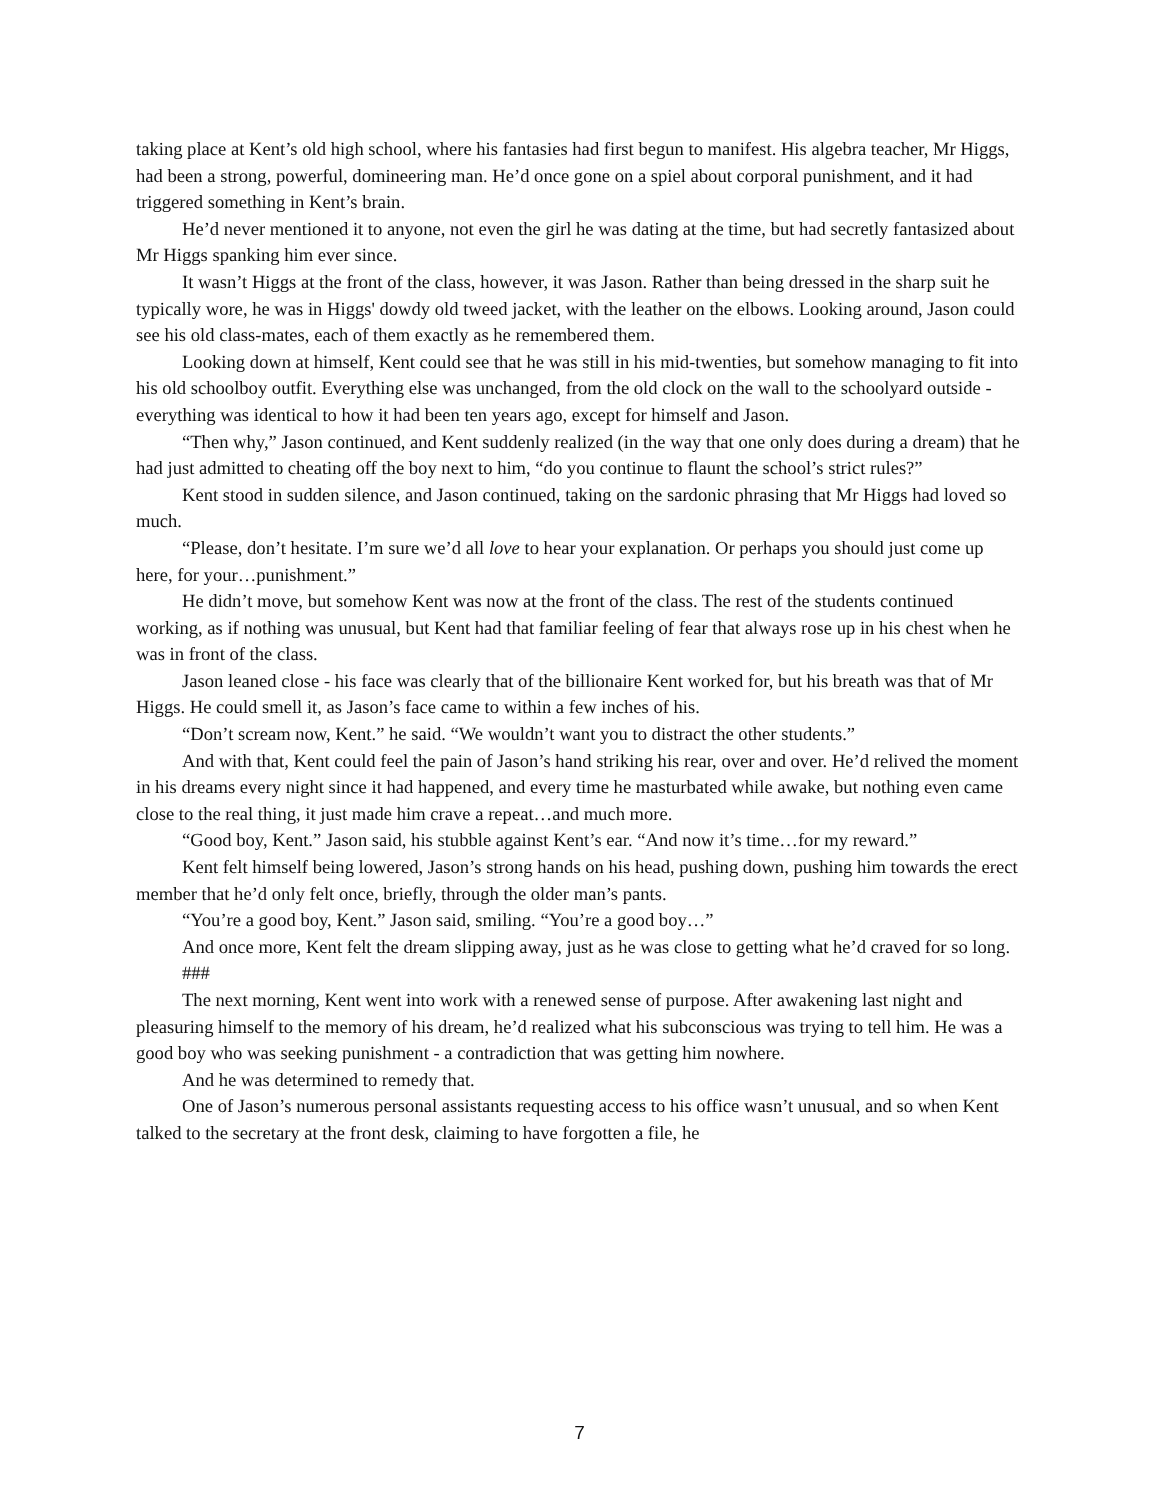taking place at Kent’s old high school, where his fantasies had first begun to manifest. His algebra teacher, Mr Higgs, had been a strong, powerful, domineering man. He’d once gone on a spiel about corporal punishment, and it had triggered something in Kent’s brain.
He’d never mentioned it to anyone, not even the girl he was dating at the time, but had secretly fantasized about Mr Higgs spanking him ever since.
It wasn’t Higgs at the front of the class, however, it was Jason. Rather than being dressed in the sharp suit he typically wore, he was in Higgs' dowdy old tweed jacket, with the leather on the elbows. Looking around, Jason could see his old class-mates, each of them exactly as he remembered them.
Looking down at himself, Kent could see that he was still in his mid-twenties, but somehow managing to fit into his old schoolboy outfit. Everything else was unchanged, from the old clock on the wall to the schoolyard outside - everything was identical to how it had been ten years ago, except for himself and Jason.
“Then why,” Jason continued, and Kent suddenly realized (in the way that one only does during a dream) that he had just admitted to cheating off the boy next to him, “do you continue to flaunt the school’s strict rules?”
Kent stood in sudden silence, and Jason continued, taking on the sardonic phrasing that Mr Higgs had loved so much.
“Please, don’t hesitate. I’m sure we’d all love to hear your explanation. Or perhaps you should just come up here, for your…punishment.”
He didn’t move, but somehow Kent was now at the front of the class. The rest of the students continued working, as if nothing was unusual, but Kent had that familiar feeling of fear that always rose up in his chest when he was in front of the class.
Jason leaned close - his face was clearly that of the billionaire Kent worked for, but his breath was that of Mr Higgs. He could smell it, as Jason’s face came to within a few inches of his.
“Don’t scream now, Kent.” he said. “We wouldn’t want you to distract the other students.”
And with that, Kent could feel the pain of Jason’s hand striking his rear, over and over. He’d relived the moment in his dreams every night since it had happened, and every time he masturbated while awake, but nothing even came close to the real thing, it just made him crave a repeat…and much more.
“Good boy, Kent.” Jason said, his stubble against Kent’s ear. “And now it’s time…for my reward.”
Kent felt himself being lowered, Jason’s strong hands on his head, pushing down, pushing him towards the erect member that he’d only felt once, briefly, through the older man’s pants.
“You’re a good boy, Kent.” Jason said, smiling. “You’re a good boy…”
And once more, Kent felt the dream slipping away, just as he was close to getting what he’d craved for so long.
###
The next morning, Kent went into work with a renewed sense of purpose. After awakening last night and pleasuring himself to the memory of his dream, he’d realized what his subconscious was trying to tell him. He was a good boy who was seeking punishment - a contradiction that was getting him nowhere.
And he was determined to remedy that.
One of Jason’s numerous personal assistants requesting access to his office wasn’t unusual, and so when Kent talked to the secretary at the front desk, claiming to have forgotten a file, he
7